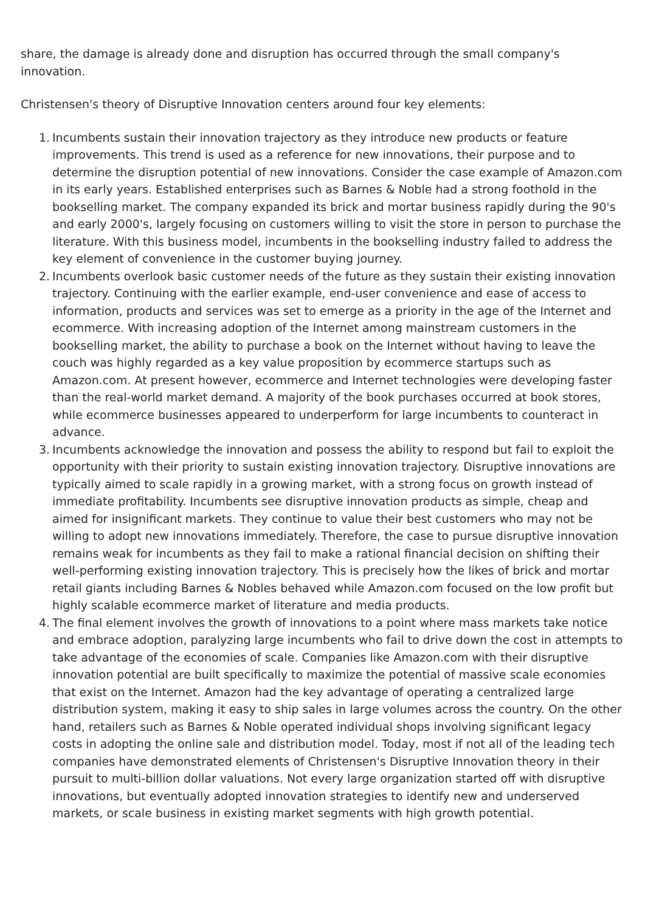share, the damage is already done and disruption has occurred through the small company's innovation.
Christensen's theory of Disruptive Innovation centers around four key elements:
1. Incumbents sustain their innovation trajectory as they introduce new products or feature improvements. This trend is used as a reference for new innovations, their purpose and to determine the disruption potential of new innovations. Consider the case example of Amazon.com in its early years. Established enterprises such as Barnes & Noble had a strong foothold in the bookselling market. The company expanded its brick and mortar business rapidly during the 90's and early 2000's, largely focusing on customers willing to visit the store in person to purchase the literature. With this business model, incumbents in the bookselling industry failed to address the key element of convenience in the customer buying journey.
2. Incumbents overlook basic customer needs of the future as they sustain their existing innovation trajectory. Continuing with the earlier example, end-user convenience and ease of access to information, products and services was set to emerge as a priority in the age of the Internet and ecommerce. With increasing adoption of the Internet among mainstream customers in the bookselling market, the ability to purchase a book on the Internet without having to leave the couch was highly regarded as a key value proposition by ecommerce startups such as Amazon.com. At present however, ecommerce and Internet technologies were developing faster than the real-world market demand. A majority of the book purchases occurred at book stores, while ecommerce businesses appeared to underperform for large incumbents to counteract in advance.
3. Incumbents acknowledge the innovation and possess the ability to respond but fail to exploit the opportunity with their priority to sustain existing innovation trajectory. Disruptive innovations are typically aimed to scale rapidly in a growing market, with a strong focus on growth instead of immediate profitability. Incumbents see disruptive innovation products as simple, cheap and aimed for insignificant markets. They continue to value their best customers who may not be willing to adopt new innovations immediately. Therefore, the case to pursue disruptive innovation remains weak for incumbents as they fail to make a rational financial decision on shifting their well-performing existing innovation trajectory. This is precisely how the likes of brick and mortar retail giants including Barnes & Nobles behaved while Amazon.com focused on the low profit but highly scalable ecommerce market of literature and media products.
4. The final element involves the growth of innovations to a point where mass markets take notice and embrace adoption, paralyzing large incumbents who fail to drive down the cost in attempts to take advantage of the economies of scale. Companies like Amazon.com with their disruptive innovation potential are built specifically to maximize the potential of massive scale economies that exist on the Internet. Amazon had the key advantage of operating a centralized large distribution system, making it easy to ship sales in large volumes across the country. On the other hand, retailers such as Barnes & Noble operated individual shops involving significant legacy costs in adopting the online sale and distribution model. Today, most if not all of the leading tech companies have demonstrated elements of Christensen's Disruptive Innovation theory in their pursuit to multi-billion dollar valuations. Not every large organization started off with disruptive innovations, but eventually adopted innovation strategies to identify new and underserved markets, or scale business in existing market segments with high growth potential.